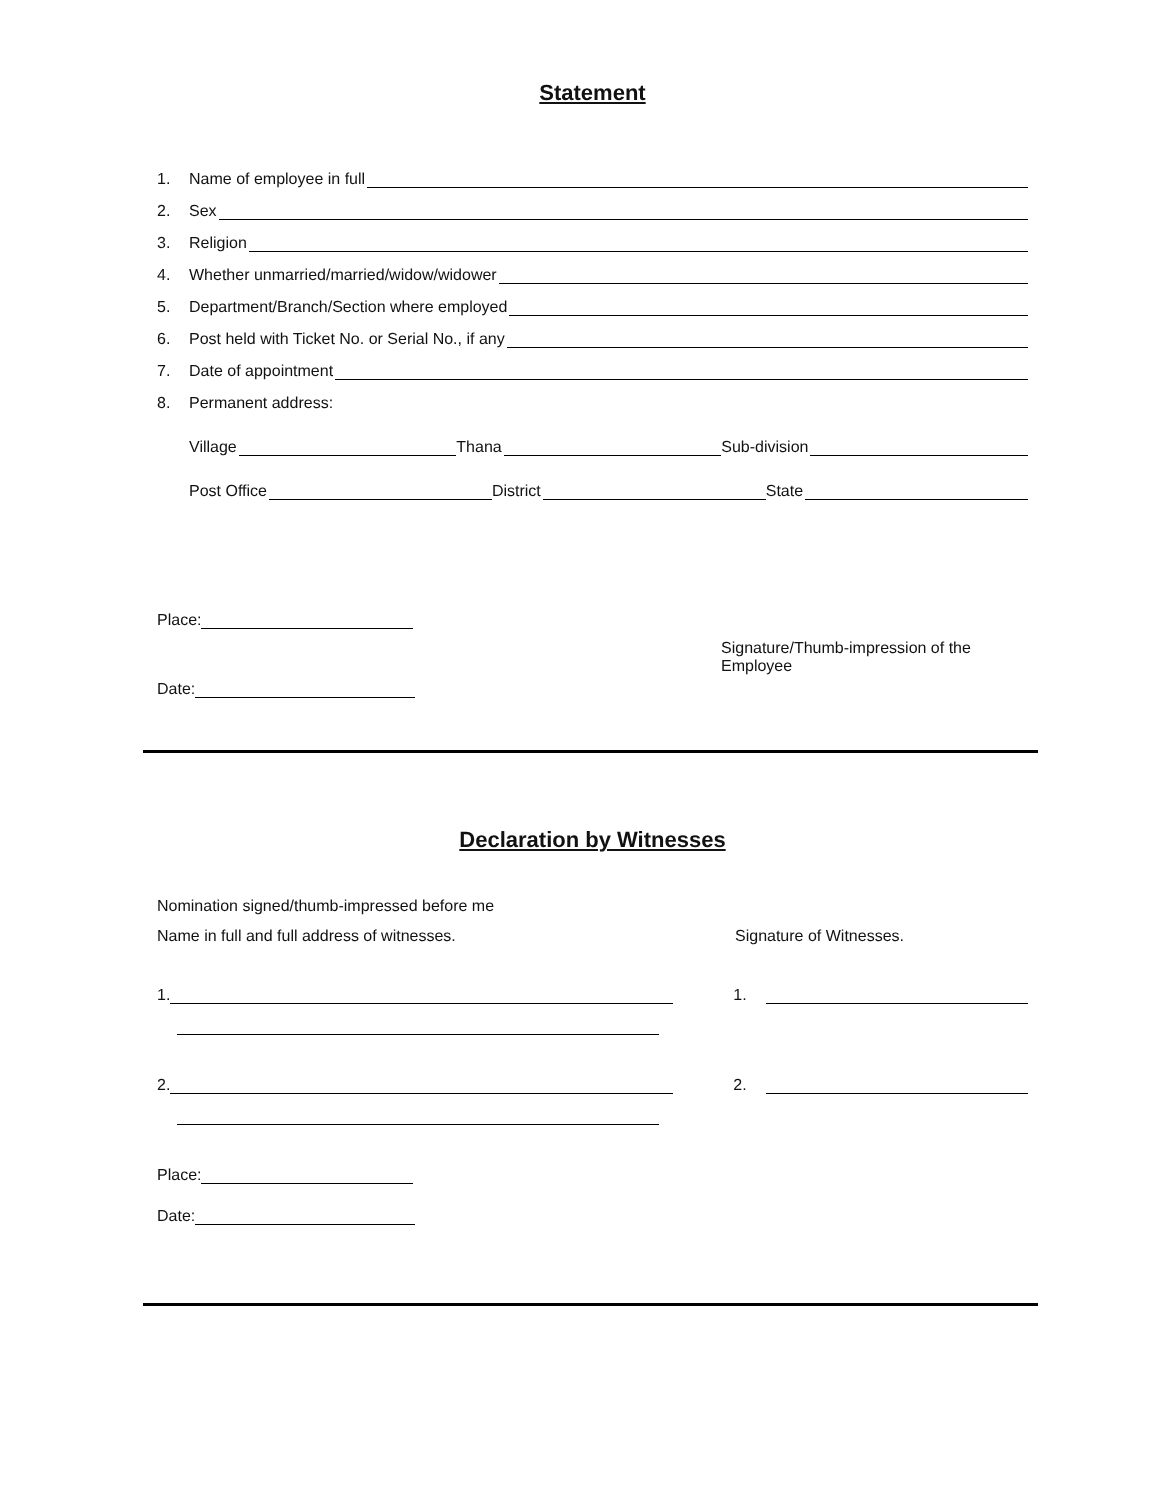Statement
1. Name of employee in full
2. Sex
3. Religion
4. Whether unmarried/married/widow/widower
5. Department/Branch/Section where employed
6. Post held with Ticket No. or Serial No., if any
7. Date of appointment
8. Permanent address:
Village Thana Sub-division
Post Office District State
Place:
Signature/Thumb-impression of the Employee
Date:
Declaration by Witnesses
Nomination signed/thumb-impressed before me
Name in full and full address of witnesses. Signature of Witnesses.
1. 1.
2. 2.
Place:
Date: